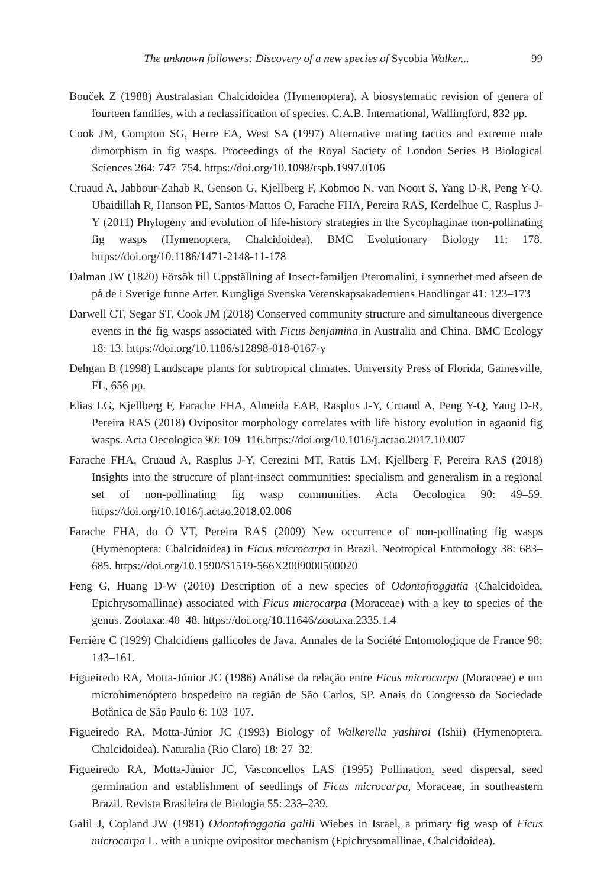The unknown followers: Discovery of a new species of Sycobia Walker... 99
Bouček Z (1988) Australasian Chalcidoidea (Hymenoptera). A biosystematic revision of genera of fourteen families, with a reclassification of species. C.A.B. International, Wallingford, 832 pp.
Cook JM, Compton SG, Herre EA, West SA (1997) Alternative mating tactics and extreme male dimorphism in fig wasps. Proceedings of the Royal Society of London Series B Biological Sciences 264: 747–754. https://doi.org/10.1098/rspb.1997.0106
Cruaud A, Jabbour-Zahab R, Genson G, Kjellberg F, Kobmoo N, van Noort S, Yang D-R, Peng Y-Q, Ubaidillah R, Hanson PE, Santos-Mattos O, Farache FHA, Pereira RAS, Kerdelhue C, Rasplus J-Y (2011) Phylogeny and evolution of life-history strategies in the Sycophaginae non-pollinating fig wasps (Hymenoptera, Chalcidoidea). BMC Evolutionary Biology 11: 178. https://doi.org/10.1186/1471-2148-11-178
Dalman JW (1820) Försök till Uppställning af Insect-familjen Pteromalini, i synnerhet med afseen de på de i Sverige funne Arter. Kungliga Svenska Vetenskapsakademiens Handlingar 41: 123–173
Darwell CT, Segar ST, Cook JM (2018) Conserved community structure and simultaneous divergence events in the fig wasps associated with Ficus benjamina in Australia and China. BMC Ecology 18: 13. https://doi.org/10.1186/s12898-018-0167-y
Dehgan B (1998) Landscape plants for subtropical climates. University Press of Florida, Gainesville, FL, 656 pp.
Elias LG, Kjellberg F, Farache FHA, Almeida EAB, Rasplus J-Y, Cruaud A, Peng Y-Q, Yang D-R, Pereira RAS (2018) Ovipositor morphology correlates with life history evolution in agaonid fig wasps. Acta Oecologica 90: 109–116.https://doi.org/10.1016/j.actao.2017.10.007
Farache FHA, Cruaud A, Rasplus J-Y, Cerezini MT, Rattis LM, Kjellberg F, Pereira RAS (2018) Insights into the structure of plant-insect communities: specialism and generalism in a regional set of non-pollinating fig wasp communities. Acta Oecologica 90: 49–59. https://doi.org/10.1016/j.actao.2018.02.006
Farache FHA, do Ó VT, Pereira RAS (2009) New occurrence of non-pollinating fig wasps (Hymenoptera: Chalcidoidea) in Ficus microcarpa in Brazil. Neotropical Entomology 38: 683–685. https://doi.org/10.1590/S1519-566X2009000500020
Feng G, Huang D-W (2010) Description of a new species of Odontofroggatia (Chalcidoidea, Epichrysomallinae) associated with Ficus microcarpa (Moraceae) with a key to species of the genus. Zootaxa: 40–48. https://doi.org/10.11646/zootaxa.2335.1.4
Ferrière C (1929) Chalcidiens gallicoles de Java. Annales de la Société Entomologique de France 98: 143–161.
Figueiredo RA, Motta-Júnior JC (1986) Análise da relação entre Ficus microcarpa (Moraceae) e um microhimenóptero hospedeiro na região de São Carlos, SP. Anais do Congresso da Sociedade Botânica de São Paulo 6: 103–107.
Figueiredo RA, Motta-Júnior JC (1993) Biology of Walkerella yashiroi (Ishii) (Hymenoptera, Chalcidoidea). Naturalia (Rio Claro) 18: 27–32.
Figueiredo RA, Motta-Júnior JC, Vasconcellos LAS (1995) Pollination, seed dispersal, seed germination and establishment of seedlings of Ficus microcarpa, Moraceae, in southeastern Brazil. Revista Brasileira de Biologia 55: 233–239.
Galil J, Copland JW (1981) Odontofroggatia galili Wiebes in Israel, a primary fig wasp of Ficus microcarpa L. with a unique ovipositor mechanism (Epichrysomallinae, Chalcidoidea).